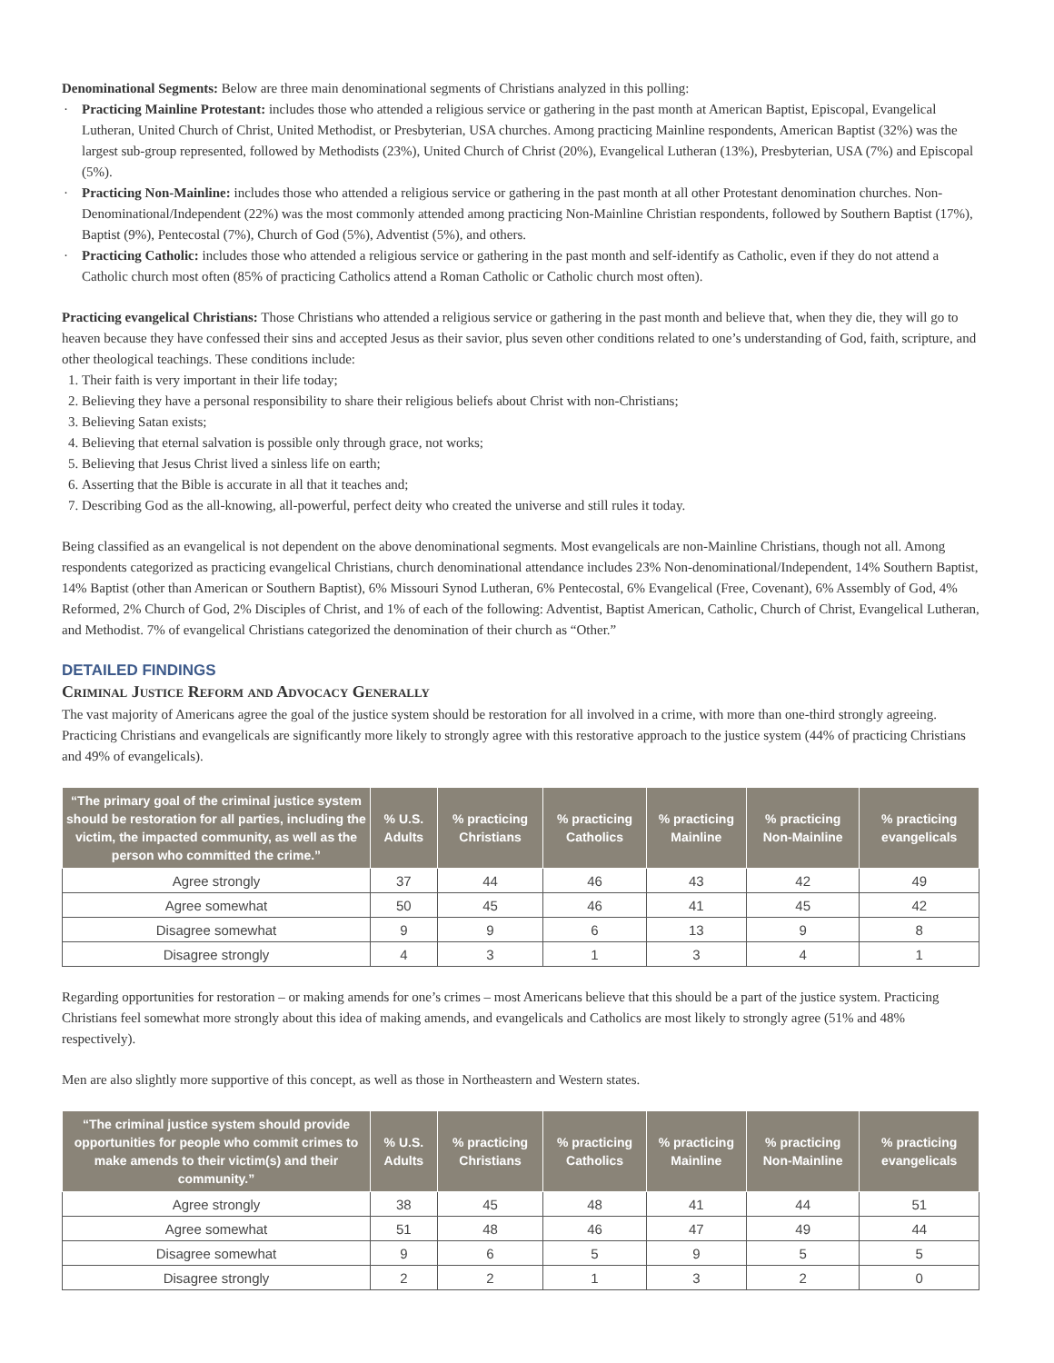Denominational Segments: Below are three main denominational segments of Christians analyzed in this polling:
· Practicing Mainline Protestant: includes those who attended a religious service or gathering in the past month at American Baptist, Episcopal, Evangelical Lutheran, United Church of Christ, United Methodist, or Presbyterian, USA churches. Among practicing Mainline respondents, American Baptist (32%) was the largest sub-group represented, followed by Methodists (23%), United Church of Christ (20%), Evangelical Lutheran (13%), Presbyterian, USA (7%) and Episcopal (5%).
· Practicing Non-Mainline: includes those who attended a religious service or gathering in the past month at all other Protestant denomination churches. Non-Denominational/Independent (22%) was the most commonly attended among practicing Non-Mainline Christian respondents, followed by Southern Baptist (17%), Baptist (9%), Pentecostal (7%), Church of God (5%), Adventist (5%), and others.
· Practicing Catholic: includes those who attended a religious service or gathering in the past month and self-identify as Catholic, even if they do not attend a Catholic church most often (85% of practicing Catholics attend a Roman Catholic or Catholic church most often).
Practicing evangelical Christians: Those Christians who attended a religious service or gathering in the past month and believe that, when they die, they will go to heaven because they have confessed their sins and accepted Jesus as their savior, plus seven other conditions related to one’s understanding of God, faith, scripture, and other theological teachings. These conditions include:
1. Their faith is very important in their life today;
2. Believing they have a personal responsibility to share their religious beliefs about Christ with non-Christians;
3. Believing Satan exists;
4. Believing that eternal salvation is possible only through grace, not works;
5. Believing that Jesus Christ lived a sinless life on earth;
6. Asserting that the Bible is accurate in all that it teaches and;
7. Describing God as the all-knowing, all-powerful, perfect deity who created the universe and still rules it today.
Being classified as an evangelical is not dependent on the above denominational segments. Most evangelicals are non-Mainline Christians, though not all. Among respondents categorized as practicing evangelical Christians, church denominational attendance includes 23% Non-denominational/Independent, 14% Southern Baptist, 14% Baptist (other than American or Southern Baptist), 6% Missouri Synod Lutheran, 6% Pentecostal, 6% Evangelical (Free, Covenant), 6% Assembly of God, 4% Reformed, 2% Church of God, 2% Disciples of Christ, and 1% of each of the following: Adventist, Baptist American, Catholic, Church of Christ, Evangelical Lutheran, and Methodist. 7% of evangelical Christians categorized the denomination of their church as “Other.”
DETAILED FINDINGS
Criminal Justice Reform and Advocacy Generally
The vast majority of Americans agree the goal of the justice system should be restoration for all involved in a crime, with more than one-third strongly agreeing. Practicing Christians and evangelicals are significantly more likely to strongly agree with this restorative approach to the justice system (44% of practicing Christians and 49% of evangelicals).
| “The primary goal of the criminal justice system should be restoration for all parties, including the victim, the impacted community, as well as the person who committed the crime.” | % U.S. Adults | % practicing Christians | % practicing Catholics | % practicing Mainline | % practicing Non-Mainline | % practicing evangelicals |
| --- | --- | --- | --- | --- | --- | --- |
| Agree strongly | 37 | 44 | 46 | 43 | 42 | 49 |
| Agree somewhat | 50 | 45 | 46 | 41 | 45 | 42 |
| Disagree somewhat | 9 | 9 | 6 | 13 | 9 | 8 |
| Disagree strongly | 4 | 3 | 1 | 3 | 4 | 1 |
Regarding opportunities for restoration – or making amends for one’s crimes – most Americans believe that this should be a part of the justice system. Practicing Christians feel somewhat more strongly about this idea of making amends, and evangelicals and Catholics are most likely to strongly agree (51% and 48% respectively).
Men are also slightly more supportive of this concept, as well as those in Northeastern and Western states.
| “The criminal justice system should provide opportunities for people who commit crimes to make amends to their victim(s) and their community.” | % U.S. Adults | % practicing Christians | % practicing Catholics | % practicing Mainline | % practicing Non-Mainline | % practicing evangelicals |
| --- | --- | --- | --- | --- | --- | --- |
| Agree strongly | 38 | 45 | 48 | 41 | 44 | 51 |
| Agree somewhat | 51 | 48 | 46 | 47 | 49 | 44 |
| Disagree somewhat | 9 | 6 | 5 | 9 | 5 | 5 |
| Disagree strongly | 2 | 2 | 1 | 3 | 2 | 0 |